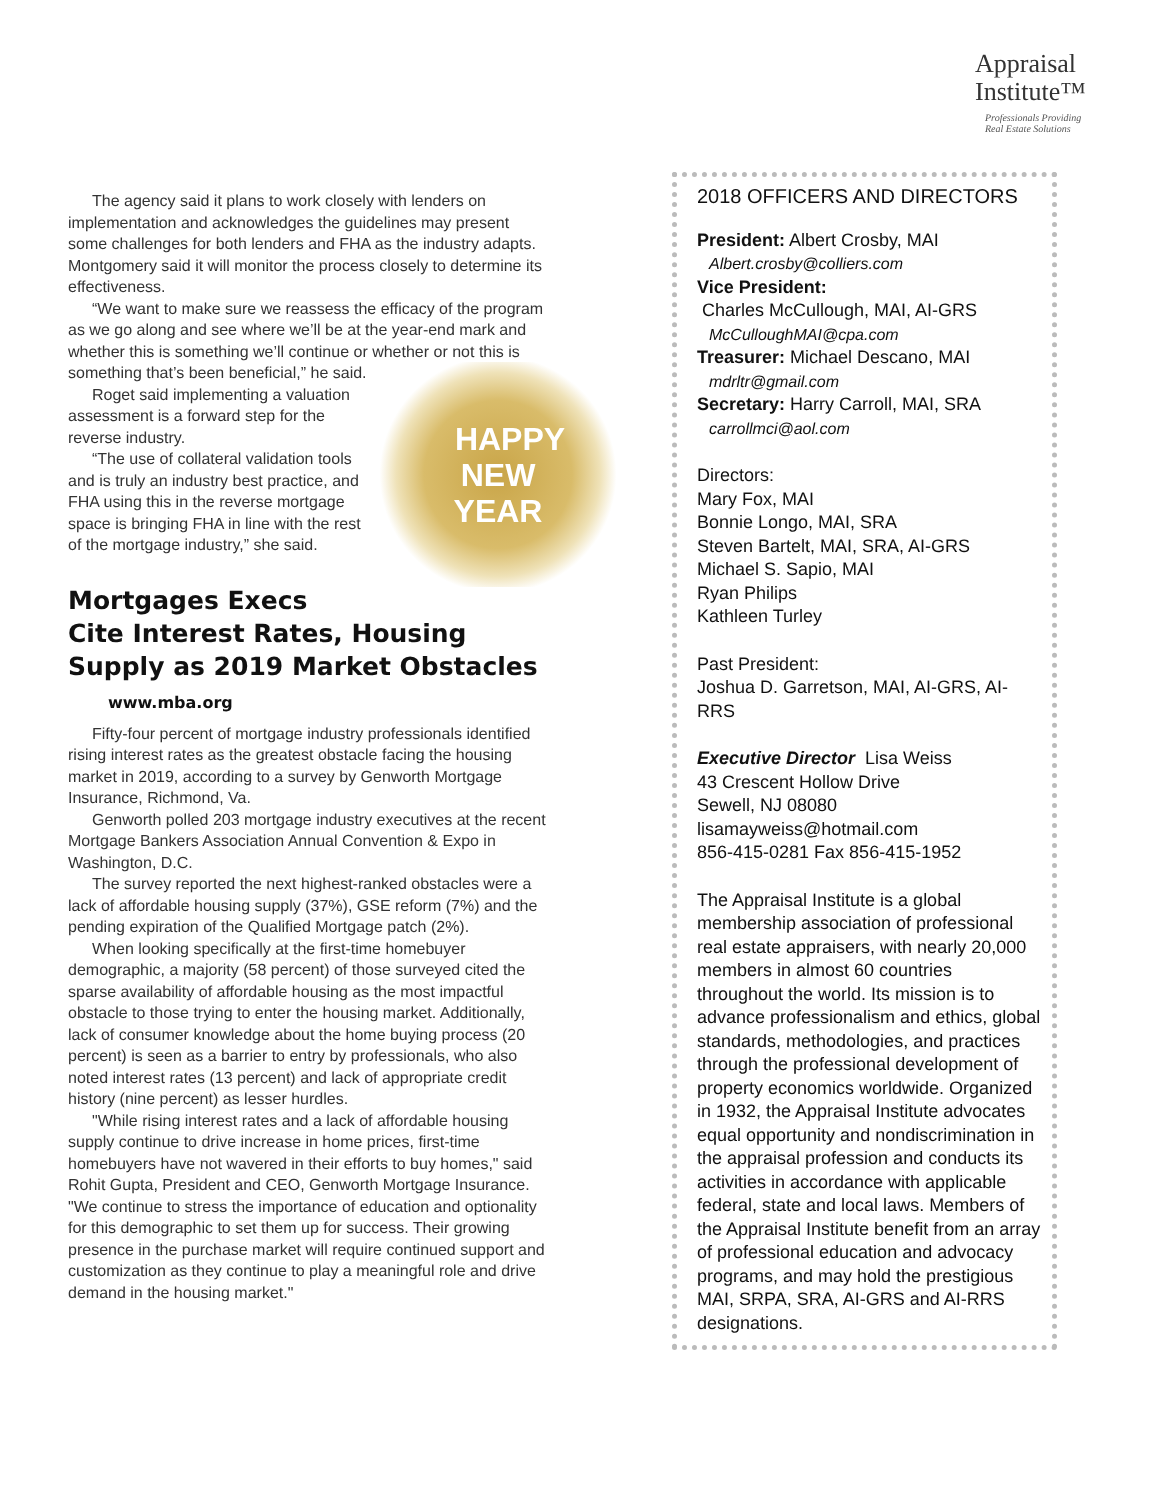Appraisal
Institute™
Professionals Providing
Real Estate Solutions
The agency said it plans to work closely with lenders on implementation and acknowledges the guidelines may present some challenges for both lenders and FHA as the industry adapts. Montgomery said it will monitor the process closely to determine its effectiveness.
“We want to make sure we reassess the efficacy of the program as we go along and see where we’ll be at the year-end mark and whether this is something we’ll continue or whether or not this is something
HAPPY
NEW
YEAR
that’s been beneficial,” he said.
Roget said implementing a valuation assessment is a forward step for the reverse industry.
“The use of collateral validation tools and is truly an industry best practice, and FHA using this in the reverse mortgage space is bringing FHA in line with the rest of the mortgage industry,” she said.
Mortgages Execs Cite Interest Rates, Housing Supply as 2019 Market Obstacles www.mba.org
Fifty-four percent of mortgage industry professionals identified rising interest rates as the greatest obstacle facing the housing market in 2019, according to a survey by Genworth Mortgage Insurance, Richmond, Va.
Genworth polled 203 mortgage industry executives at the recent Mortgage Bankers Association Annual Convention & Expo in Washington, D.C.
The survey reported the next highest-ranked obstacles were a lack of affordable housing supply (37%), GSE reform (7%) and the pending expiration of the Qualified Mortgage patch (2%).
When looking specifically at the first-time homebuyer demographic, a majority (58 percent) of those surveyed cited the sparse availability of affordable housing as the most impactful obstacle to those trying to enter the housing market. Additionally, lack of consumer knowledge about the home buying process (20 percent) is seen as a barrier to entry by professionals, who also noted interest rates (13 percent) and lack of appropriate credit history (nine percent) as lesser hurdles.
"While rising interest rates and a lack of affordable housing supply continue to drive increase in home prices, first-time homebuyers have not wavered in their efforts to buy homes," said Rohit Gupta, President and CEO, Genworth Mortgage Insurance. "We continue to stress the importance of education and optionality for this demographic to set them up for success. Their growing presence in the purchase market will require continued support and customization as they continue to play a meaningful role and drive demand in the housing market."
2018 OFFICERS AND DIRECTORS
President: Albert Crosby, MAI
Albert.crosby@colliers.com
Vice President:
Charles McCullough, MAI, AI-GRS
McCulloughMAI@cpa.com
Treasurer: Michael Descano, MAI
mdrltr@gmail.com
Secretary: Harry Carroll, MAI, SRA
carrollmci@aol.com
Directors:
Mary Fox, MAI
Bonnie Longo, MAI, SRA
Steven Bartelt, MAI, SRA, AI-GRS
Michael S. Sapio, MAI
Ryan Philips
Kathleen Turley
Past President:
Joshua D. Garretson, MAI, AI-GRS, AI-RRS
Executive Director Lisa Weiss
43 Crescent Hollow Drive
Sewell, NJ 08080
lisamayweiss@hotmail.com
856-415-0281 Fax 856-415-1952
The Appraisal Institute is a global membership association of professional real estate appraisers, with nearly 20,000 members in almost 60 countries throughout the world. Its mission is to advance professionalism and ethics, global standards, methodologies, and practices through the professional development of property economics worldwide. Organized in 1932, the Appraisal Institute advocates equal opportunity and nondiscrimination in the appraisal profession and conducts its activities in accordance with applicable federal, state and local laws. Members of the Appraisal Institute benefit from an array of professional education and advocacy programs, and may hold the prestigious MAI, SRPA, SRA, AI-GRS and AI-RRS designations.